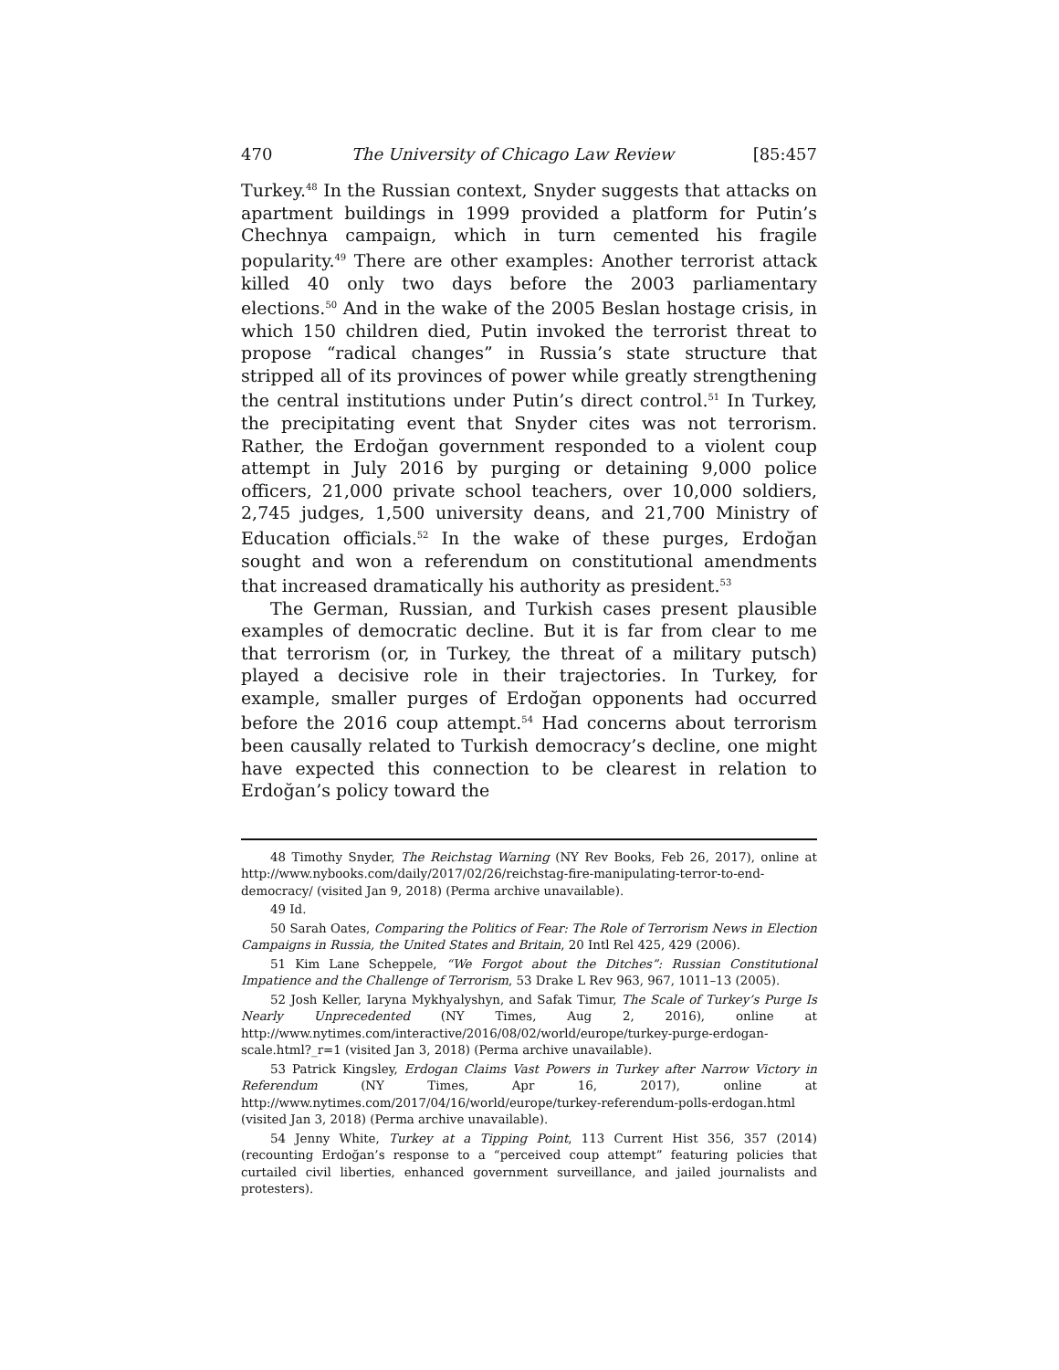470 The University of Chicago Law Review [85:457
Turkey.<sup>48</sup> In the Russian context, Snyder suggests that attacks on apartment buildings in 1999 provided a platform for Putin’s Chechnya campaign, which in turn cemented his fragile popularity.<sup>49</sup> There are other examples: Another terrorist attack killed 40 only two days before the 2003 parliamentary elections.<sup>50</sup> And in the wake of the 2005 Beslan hostage crisis, in which 150 children died, Putin invoked the terrorist threat to propose “radical changes” in Russia’s state structure that stripped all of its provinces of power while greatly strengthening the central institutions under Putin’s direct control.<sup>51</sup> In Turkey, the precipitating event that Snyder cites was not terrorism. Rather, the Erdoğan government responded to a violent coup attempt in July 2016 by purging or detaining 9,000 police officers, 21,000 private school teachers, over 10,000 soldiers, 2,745 judges, 1,500 university deans, and 21,700 Ministry of Education officials.<sup>52</sup> In the wake of these purges, Erdoğan sought and won a referendum on constitutional amendments that increased dramatically his authority as president.<sup>53</sup>
The German, Russian, and Turkish cases present plausible examples of democratic decline. But it is far from clear to me that terrorism (or, in Turkey, the threat of a military putsch) played a decisive role in their trajectories. In Turkey, for example, smaller purges of Erdoğan opponents had occurred before the 2016 coup attempt.<sup>54</sup> Had concerns about terrorism been causally related to Turkish democracy’s decline, one might have expected this connection to be clearest in relation to Erdoğan’s policy toward the
48 Timothy Snyder, The Reichstag Warning (NY Rev Books, Feb 26, 2017), online at http://www.nybooks.com/daily/2017/02/26/reichstag-fire-manipulating-terror-to-end-democracy/ (visited Jan 9, 2018) (Perma archive unavailable).
49 Id.
50 Sarah Oates, Comparing the Politics of Fear: The Role of Terrorism News in Election Campaigns in Russia, the United States and Britain, 20 Intl Rel 425, 429 (2006).
51 Kim Lane Scheppele, “We Forgot about the Ditches”: Russian Constitutional Impatience and the Challenge of Terrorism, 53 Drake L Rev 963, 967, 1011–13 (2005).
52 Josh Keller, Iaryna Mykhyalyshyn, and Safak Timur, The Scale of Turkey’s Purge Is Nearly Unprecedented (NY Times, Aug 2, 2016), online at http://www.nytimes.com/interactive/2016/08/02/world/europe/turkey-purge-erdogan-scale.html?_r=1 (visited Jan 3, 2018) (Perma archive unavailable).
53 Patrick Kingsley, Erdogan Claims Vast Powers in Turkey after Narrow Victory in Referendum (NY Times, Apr 16, 2017), online at http://www.nytimes.com/2017/04/16/world/europe/turkey-referendum-polls-erdogan.html (visited Jan 3, 2018) (Perma archive unavailable).
54 Jenny White, Turkey at a Tipping Point, 113 Current Hist 356, 357 (2014) (recounting Erdoğan’s response to a “perceived coup attempt” featuring policies that curtailed civil liberties, enhanced government surveillance, and jailed journalists and protesters).